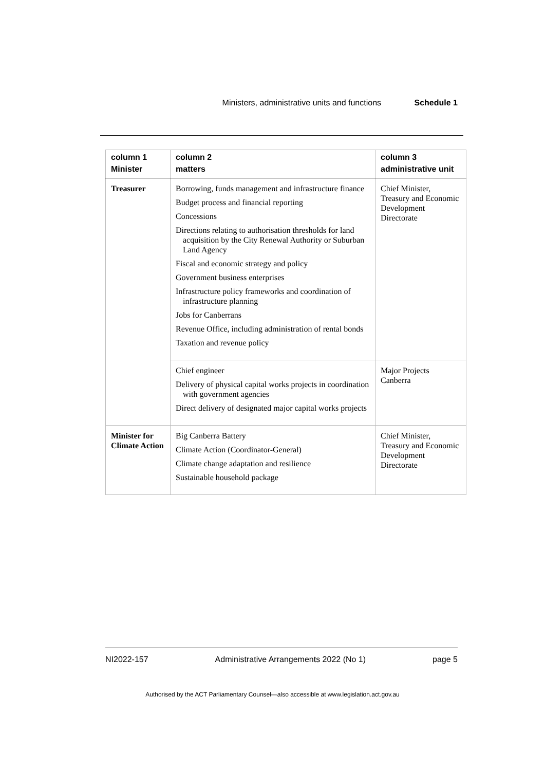Ministers, administrative units and functions Schedule 1
| column 1 Minister | column 2 matters | column 3 administrative unit |
| --- | --- | --- |
| Treasurer | Borrowing, funds management and infrastructure finance Budget process and financial reporting Concessions Directions relating to authorisation thresholds for land acquisition by the City Renewal Authority or Suburban Land Agency Fiscal and economic strategy and policy Government business enterprises Infrastructure policy frameworks and coordination of infrastructure planning Jobs for Canberrans Revenue Office, including administration of rental bonds Taxation and revenue policy | Chief Minister, Treasury and Economic Development Directorate |
| | Chief engineer Delivery of physical capital works projects in coordination with government agencies Direct delivery of designated major capital works projects | Major Projects Canberra |
| Minister for Climate Action | Big Canberra Battery Climate Action (Coordinator-General) Climate change adaptation and resilience Sustainable household package | Chief Minister, Treasury and Economic Development Directorate |
NI2022-157 Administrative Arrangements 2022 (No 1) page 5
Authorised by the ACT Parliamentary Counsel—also accessible at www.legislation.act.gov.au